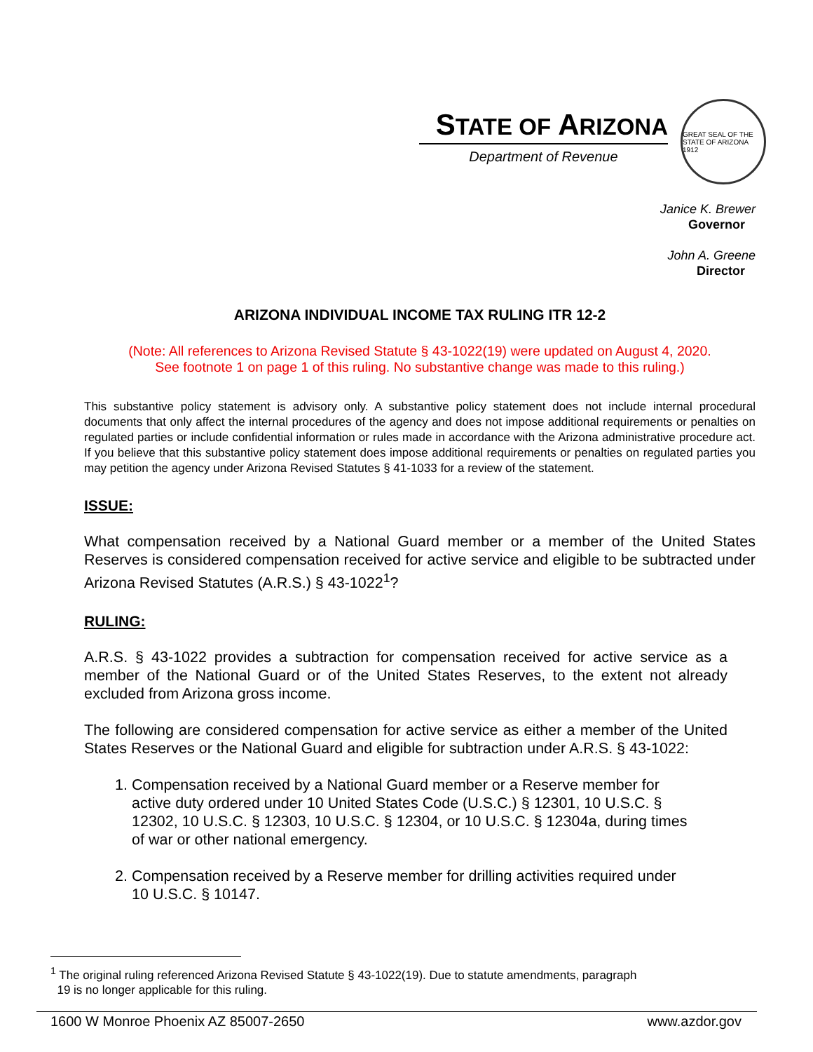STATE OF ARIZONA
Department of Revenue
GREAT SEAL OF THE STATE OF ARIZONA 1912
Janice K. Brewer
Governor
John A. Greene
Director
ARIZONA INDIVIDUAL INCOME TAX RULING ITR 12-2
(Note: All references to Arizona Revised Statute § 43-1022(19) were updated on August 4, 2020.
See footnote 1 on page 1 of this ruling. No substantive change was made to this ruling.)
This substantive policy statement is advisory only. A substantive policy statement does not include internal procedural documents that only affect the internal procedures of the agency and does not impose additional requirements or penalties on regulated parties or include confidential information or rules made in accordance with the Arizona administrative procedure act. If you believe that this substantive policy statement does impose additional requirements or penalties on regulated parties you may petition the agency under Arizona Revised Statutes § 41-1033 for a review of the statement.
ISSUE:
What compensation received by a National Guard member or a member of the United States Reserves is considered compensation received for active service and eligible to be subtracted under Arizona Revised Statutes (A.R.S.) § 43-1022<sup>1</sup>?
RULING:
A.R.S. § 43-1022 provides a subtraction for compensation received for active service as a member of the National Guard or of the United States Reserves, to the extent not already excluded from Arizona gross income.
The following are considered compensation for active service as either a member of the United States Reserves or the National Guard and eligible for subtraction under A.R.S. § 43-1022:
1. Compensation received by a National Guard member or a Reserve member for active duty ordered under 10 United States Code (U.S.C.) § 12301, 10 U.S.C. § 12302, 10 U.S.C. § 12303, 10 U.S.C. § 12304, or 10 U.S.C. § 12304a, during times of war or other national emergency.
2. Compensation received by a Reserve member for drilling activities required under 10 U.S.C. § 10147.
<sup>1</sup> The original ruling referenced Arizona Revised Statute § 43-1022(19). Due to statute amendments, paragraph
19 is no longer applicable for this ruling.
1600 W Monroe Phoenix AZ 85007-2650 www.azdor.gov